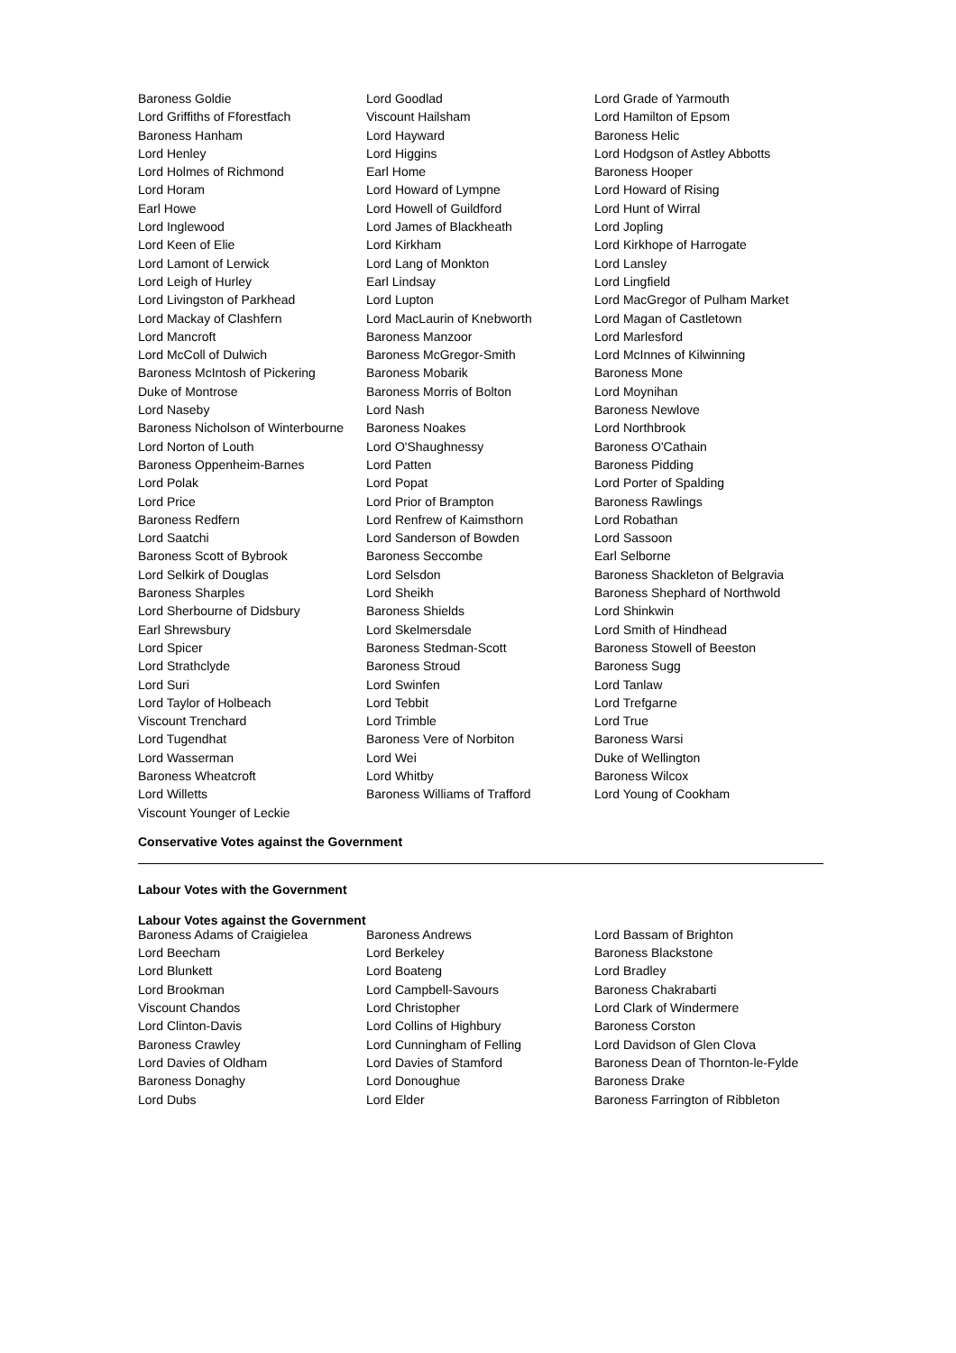| Baroness Goldie | Lord Goodlad | Lord Grade of Yarmouth |
| Lord Griffiths of Fforestfach | Viscount Hailsham | Lord Hamilton of Epsom |
| Baroness Hanham | Lord Hayward | Baroness Helic |
| Lord Henley | Lord Higgins | Lord Hodgson of Astley Abbotts |
| Lord Holmes of Richmond | Earl Home | Baroness Hooper |
| Lord Horam | Lord Howard of Lympne | Lord Howard of Rising |
| Earl Howe | Lord Howell of Guildford | Lord Hunt of Wirral |
| Lord Inglewood | Lord James of Blackheath | Lord Jopling |
| Lord Keen of Elie | Lord Kirkham | Lord Kirkhope of Harrogate |
| Lord Lamont of Lerwick | Lord Lang of Monkton | Lord Lansley |
| Lord Leigh of Hurley | Earl Lindsay | Lord Lingfield |
| Lord Livingston of Parkhead | Lord Lupton | Lord MacGregor of Pulham Market |
| Lord Mackay of Clashfern | Lord MacLaurin of Knebworth | Lord Magan of Castletown |
| Lord Mancroft | Baroness Manzoor | Lord Marlesford |
| Lord McColl of Dulwich | Baroness McGregor-Smith | Lord McInnes of Kilwinning |
| Baroness McIntosh of Pickering | Baroness Mobarik | Baroness Mone |
| Duke of Montrose | Baroness Morris of Bolton | Lord Moynihan |
| Lord Naseby | Lord Nash | Baroness Newlove |
| Baroness Nicholson of Winterbourne | Baroness Noakes | Lord Northbrook |
| Lord Norton of Louth | Lord O'Shaughnessy | Baroness O'Cathain |
| Baroness Oppenheim-Barnes | Lord Patten | Baroness Pidding |
| Lord Polak | Lord Popat | Lord Porter of Spalding |
| Lord Price | Lord Prior of Brampton | Baroness Rawlings |
| Baroness Redfern | Lord Renfrew of Kaimsthorn | Lord Robathan |
| Lord Saatchi | Lord Sanderson of Bowden | Lord Sassoon |
| Baroness Scott of Bybrook | Baroness Seccombe | Earl Selborne |
| Lord Selkirk of Douglas | Lord Selsdon | Baroness Shackleton of Belgravia |
| Baroness Sharples | Lord Sheikh | Baroness Shephard of Northwold |
| Lord Sherbourne of Didsbury | Baroness Shields | Lord Shinkwin |
| Earl Shrewsbury | Lord Skelmersdale | Lord Smith of Hindhead |
| Lord Spicer | Baroness Stedman-Scott | Baroness Stowell of Beeston |
| Lord Strathclyde | Baroness Stroud | Baroness Sugg |
| Lord Suri | Lord Swinfen | Lord Tanlaw |
| Lord Taylor of Holbeach | Lord Tebbit | Lord Trefgarne |
| Viscount Trenchard | Lord Trimble | Lord True |
| Lord Tugendhat | Baroness Vere of Norbiton | Baroness Warsi |
| Lord Wasserman | Lord Wei | Duke of Wellington |
| Baroness Wheatcroft | Lord Whitby | Baroness Wilcox |
| Lord Willetts | Baroness Williams of Trafford | Lord Young of Cookham |
| Viscount Younger of Leckie | | |
Conservative Votes against the Government
Labour Votes with the Government
Labour Votes against the Government
| Baroness Adams of Craigielea | Baroness Andrews | Lord Bassam of Brighton |
| Lord Beecham | Lord Berkeley | Baroness Blackstone |
| Lord Blunkett | Lord Boateng | Lord Bradley |
| Lord Brookman | Lord Campbell-Savours | Baroness Chakrabarti |
| Viscount Chandos | Lord Christopher | Lord Clark of Windermere |
| Lord Clinton-Davis | Lord Collins of Highbury | Baroness Corston |
| Baroness Crawley | Lord Cunningham of Felling | Lord Davidson of Glen Clova |
| Lord Davies of Oldham | Lord Davies of Stamford | Baroness Dean of Thornton-le-Fylde |
| Baroness Donaghy | Lord Donoughue | Baroness Drake |
| Lord Dubs | Lord Elder | Baroness Farrington of Ribbleton |